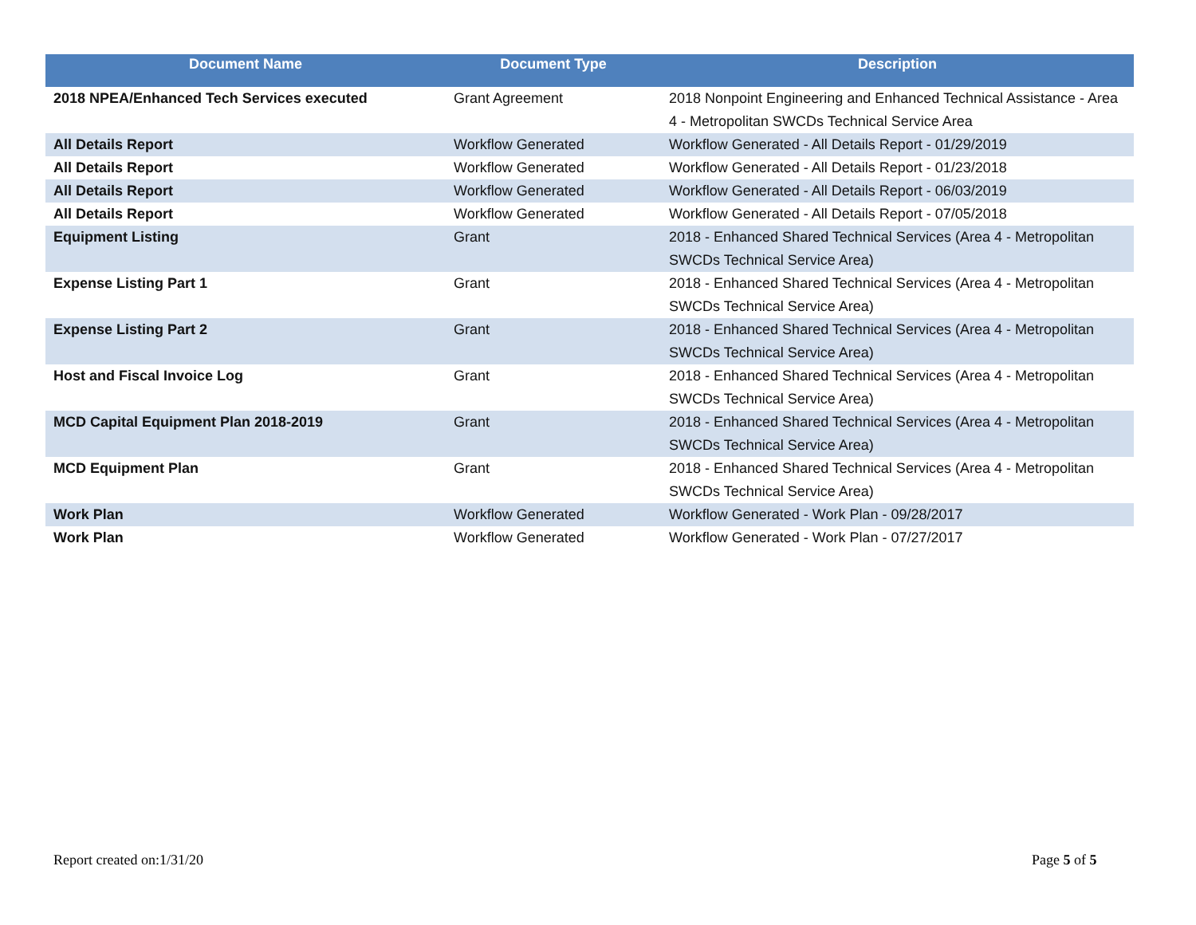| Document Name | Document Type | Description |
| --- | --- | --- |
| 2018 NPEA/Enhanced Tech Services executed | Grant Agreement | 2018 Nonpoint Engineering and Enhanced Technical Assistance - Area 4 - Metropolitan SWCDs Technical Service Area |
| All Details Report | Workflow Generated | Workflow Generated - All Details Report - 01/29/2019 |
| All Details Report | Workflow Generated | Workflow Generated - All Details Report - 01/23/2018 |
| All Details Report | Workflow Generated | Workflow Generated - All Details Report - 06/03/2019 |
| All Details Report | Workflow Generated | Workflow Generated - All Details Report - 07/05/2018 |
| Equipment Listing | Grant | 2018 - Enhanced Shared Technical Services (Area 4 - Metropolitan SWCDs Technical Service Area) |
| Expense Listing Part 1 | Grant | 2018 - Enhanced Shared Technical Services (Area 4 - Metropolitan SWCDs Technical Service Area) |
| Expense Listing Part 2 | Grant | 2018 - Enhanced Shared Technical Services (Area 4 - Metropolitan SWCDs Technical Service Area) |
| Host and Fiscal Invoice Log | Grant | 2018 - Enhanced Shared Technical Services (Area 4 - Metropolitan SWCDs Technical Service Area) |
| MCD Capital Equipment Plan 2018-2019 | Grant | 2018 - Enhanced Shared Technical Services (Area 4 - Metropolitan SWCDs Technical Service Area) |
| MCD Equipment Plan | Grant | 2018 - Enhanced Shared Technical Services (Area 4 - Metropolitan SWCDs Technical Service Area) |
| Work Plan | Workflow Generated | Workflow Generated - Work Plan - 09/28/2017 |
| Work Plan | Workflow Generated | Workflow Generated - Work Plan - 07/27/2017 |
Report created on:1/31/20 Page 5 of 5